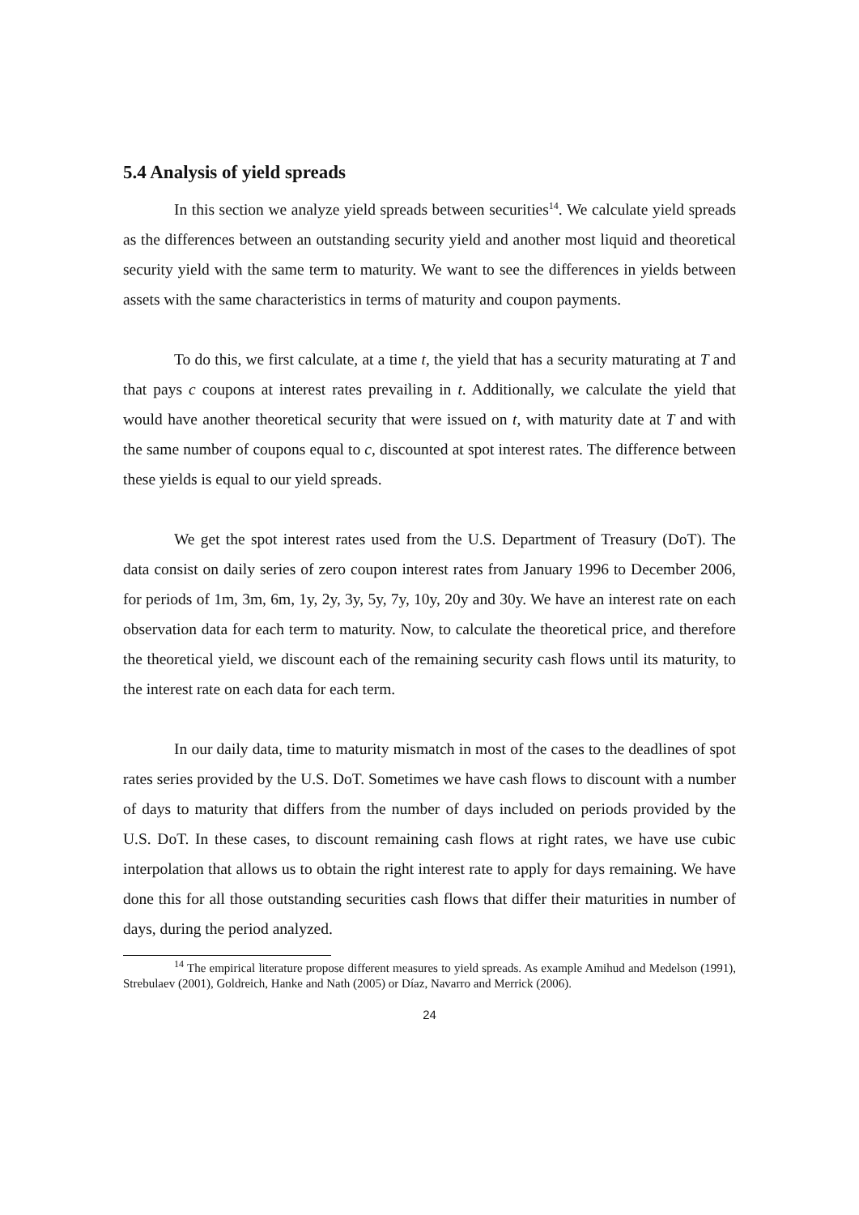5.4 Analysis of yield spreads
In this section we analyze yield spreads between securities<sup>14</sup>. We calculate yield spreads as the differences between an outstanding security yield and another most liquid and theoretical security yield with the same term to maturity. We want to see the differences in yields between assets with the same characteristics in terms of maturity and coupon payments.
To do this, we first calculate, at a time t, the yield that has a security maturating at T and that pays c coupons at interest rates prevailing in t. Additionally, we calculate the yield that would have another theoretical security that were issued on t, with maturity date at T and with the same number of coupons equal to c, discounted at spot interest rates. The difference between these yields is equal to our yield spreads.
We get the spot interest rates used from the U.S. Department of Treasury (DoT). The data consist on daily series of zero coupon interest rates from January 1996 to December 2006, for periods of 1m, 3m, 6m, 1y, 2y, 3y, 5y, 7y, 10y, 20y and 30y. We have an interest rate on each observation data for each term to maturity. Now, to calculate the theoretical price, and therefore the theoretical yield, we discount each of the remaining security cash flows until its maturity, to the interest rate on each data for each term.
In our daily data, time to maturity mismatch in most of the cases to the deadlines of spot rates series provided by the U.S. DoT. Sometimes we have cash flows to discount with a number of days to maturity that differs from the number of days included on periods provided by the U.S. DoT. In these cases, to discount remaining cash flows at right rates, we have use cubic interpolation that allows us to obtain the right interest rate to apply for days remaining. We have done this for all those outstanding securities cash flows that differ their maturities in number of days, during the period analyzed.
<sup>14</sup> The empirical literature propose different measures to yield spreads. As example Amihud and Medelson (1991), Strebulaev (2001), Goldreich, Hanke and Nath (2005) or Díaz, Navarro and Merrick (2006).
24